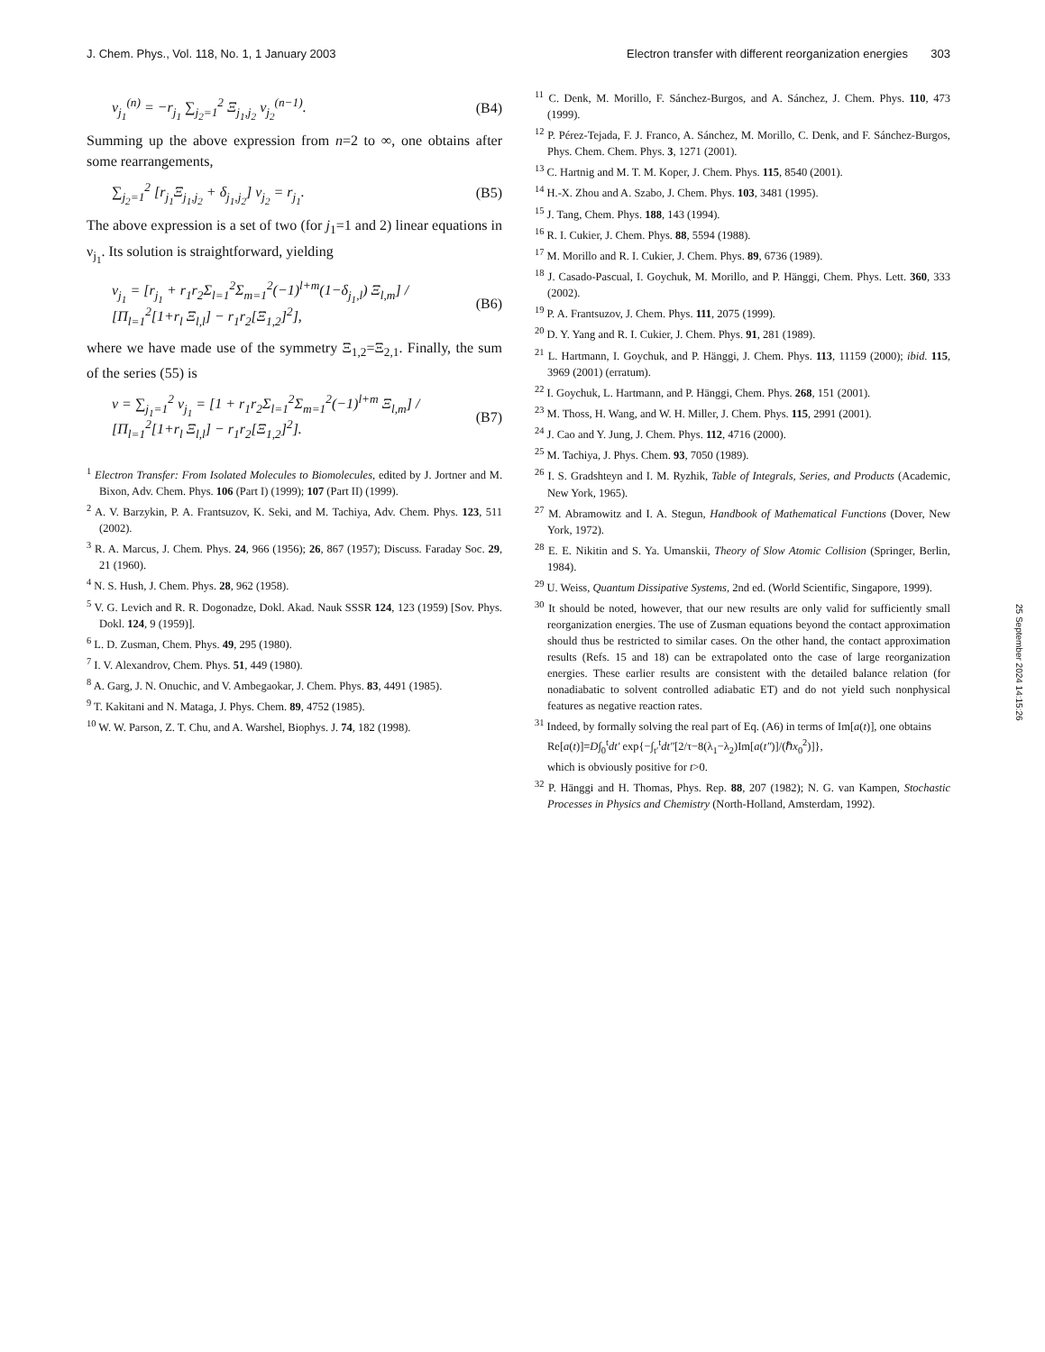J. Chem. Phys., Vol. 118, No. 1, 1 January 2003 Electron transfer with different reorganization energies 303
ν<sub>j<sub>1</sub></sub><sup>(n)</sup> = −r<sub>j<sub>1</sub></sub> ∑<sub>j<sub>2</sub>=1</sub><sup>2</sup> Ξ<sub>j<sub>1</sub>,j<sub>2</sub></sub> ν<sub>j<sub>2</sub></sub><sup>(n−1)</sup>. (B4)
Summing up the above expression from n=2 to ∞, one obtains after some rearrangements,
∑<sub>j<sub>2</sub>=1</sub><sup>2</sup> [r<sub>j<sub>1</sub></sub>Ξ<sub>j<sub>1</sub>,j<sub>2</sub></sub> + δ<sub>j<sub>1</sub>,j<sub>2</sub></sub>] ν<sub>j<sub>2</sub></sub> = r<sub>j<sub>1</sub></sub>. (B5)
The above expression is a set of two (for j<sub>1</sub>=1 and 2) linear equations in ν<sub>j<sub>1</sub></sub>. Its solution is straightforward, yielding
ν<sub>j<sub>1</sub></sub> = [r<sub>j<sub>1</sub></sub> + r<sub>1</sub>r<sub>2</sub>Σ<sub>l=1</sub><sup>2</sup>Σ<sub>m=1</sub><sup>2</sup>(−1)<sup>l+m</sup>(1−δ<sub>j<sub>1</sub>,l</sub>) Ξ<sub>l,m</sub>] / [Π<sub>l=1</sub><sup>2</sup>[1+r<sub>l</sub> Ξ<sub>l,l</sub>] − r<sub>1</sub>r<sub>2</sub>[Ξ<sub>1,2</sub>]<sup>2</sup>], (B6)
where we have made use of the symmetry Ξ<sub>1,2</sub>=Ξ<sub>2,1</sub>. Finally, the sum of the series (55) is
ν = ∑<sub>j<sub>1</sub>=1</sub><sup>2</sup> ν<sub>j<sub>1</sub></sub> = [1 + r<sub>1</sub>r<sub>2</sub>Σ<sub>l=1</sub><sup>2</sup>Σ<sub>m=1</sub><sup>2</sup>(−1)<sup>l+m</sup> Ξ<sub>l,m</sub>] / [Π<sub>l=1</sub><sup>2</sup>[1+r<sub>l</sub> Ξ<sub>l,l</sub>] − r<sub>1</sub>r<sub>2</sub>[Ξ<sub>1,2</sub>]<sup>2</sup>]. (B7)
<sup>1</sup> Electron Transfer: From Isolated Molecules to Biomolecules, edited by J. Jortner and M. Bixon, Adv. Chem. Phys. 106 (Part I) (1999); 107 (Part II) (1999).
<sup>2</sup> A. V. Barzykin, P. A. Frantsuzov, K. Seki, and M. Tachiya, Adv. Chem. Phys. 123, 511 (2002).
<sup>3</sup> R. A. Marcus, J. Chem. Phys. 24, 966 (1956); 26, 867 (1957); Discuss. Faraday Soc. 29, 21 (1960).
<sup>4</sup> N. S. Hush, J. Chem. Phys. 28, 962 (1958).
<sup>5</sup> V. G. Levich and R. R. Dogonadze, Dokl. Akad. Nauk SSSR 124, 123 (1959) [Sov. Phys. Dokl. 124, 9 (1959)].
<sup>6</sup> L. D. Zusman, Chem. Phys. 49, 295 (1980).
<sup>7</sup> I. V. Alexandrov, Chem. Phys. 51, 449 (1980).
<sup>8</sup> A. Garg, J. N. Onuchic, and V. Ambegaokar, J. Chem. Phys. 83, 4491 (1985).
<sup>9</sup> T. Kakitani and N. Mataga, J. Phys. Chem. 89, 4752 (1985).
<sup>10</sup> W. W. Parson, Z. T. Chu, and A. Warshel, Biophys. J. 74, 182 (1998).
<sup>11</sup> C. Denk, M. Morillo, F. Sánchez-Burgos, and A. Sánchez, J. Chem. Phys. 110, 473 (1999).
<sup>12</sup> P. Pérez-Tejada, F. J. Franco, A. Sánchez, M. Morillo, C. Denk, and F. Sánchez-Burgos, Phys. Chem. Chem. Phys. 3, 1271 (2001).
<sup>13</sup> C. Hartnig and M. T. M. Koper, J. Chem. Phys. 115, 8540 (2001).
<sup>14</sup> H.-X. Zhou and A. Szabo, J. Chem. Phys. 103, 3481 (1995).
<sup>15</sup> J. Tang, Chem. Phys. 188, 143 (1994).
<sup>16</sup> R. I. Cukier, J. Chem. Phys. 88, 5594 (1988).
<sup>17</sup> M. Morillo and R. I. Cukier, J. Chem. Phys. 89, 6736 (1989).
<sup>18</sup> J. Casado-Pascual, I. Goychuk, M. Morillo, and P. Hänggi, Chem. Phys. Lett. 360, 333 (2002).
<sup>19</sup> P. A. Frantsuzov, J. Chem. Phys. 111, 2075 (1999).
<sup>20</sup> D. Y. Yang and R. I. Cukier, J. Chem. Phys. 91, 281 (1989).
<sup>21</sup> L. Hartmann, I. Goychuk, and P. Hänggi, J. Chem. Phys. 113, 11159 (2000); ibid. 115, 3969 (2001) (erratum).
<sup>22</sup> I. Goychuk, L. Hartmann, and P. Hänggi, Chem. Phys. 268, 151 (2001).
<sup>23</sup> M. Thoss, H. Wang, and W. H. Miller, J. Chem. Phys. 115, 2991 (2001).
<sup>24</sup> J. Cao and Y. Jung, J. Chem. Phys. 112, 4716 (2000).
<sup>25</sup> M. Tachiya, J. Phys. Chem. 93, 7050 (1989).
<sup>26</sup> I. S. Gradshteyn and I. M. Ryzhik, Table of Integrals, Series, and Products (Academic, New York, 1965).
<sup>27</sup> M. Abramowitz and I. A. Stegun, Handbook of Mathematical Functions (Dover, New York, 1972).
<sup>28</sup> E. E. Nikitin and S. Ya. Umanskii, Theory of Slow Atomic Collision (Springer, Berlin, 1984).
<sup>29</sup> U. Weiss, Quantum Dissipative Systems, 2nd ed. (World Scientific, Singapore, 1999).
<sup>30</sup> It should be noted, however, that our new results are only valid for sufficiently small reorganization energies. The use of Zusman equations beyond the contact approximation should thus be restricted to similar cases. On the other hand, the contact approximation results (Refs. 15 and 18) can be extrapolated onto the case of large reorganization energies. These earlier results are consistent with the detailed balance relation (for nonadiabatic to solvent controlled adiabatic ET) and do not yield such nonphysical features as negative reaction rates.
<sup>31</sup> Indeed, by formally solving the real part of Eq. (A6) in terms of Im[a(t)], one obtains
Re[a(t)]=D∫<sub>0</sub><sup>t</sup>dt′ exp{−∫<sub>t′</sub><sup>t</sup>dt″[2/τ−8(λ<sub>1</sub>−λ<sub>2</sub>)Im[a(t″)]/(ℏx<sub>0</sub><sup>2</sup>)]},
which is obviously positive for t>0.
<sup>32</sup> P. Hänggi and H. Thomas, Phys. Rep. 88, 207 (1982); N. G. van Kampen, Stochastic Processes in Physics and Chemistry (North-Holland, Amsterdam, 1992).
25 September 2024 14:15:26